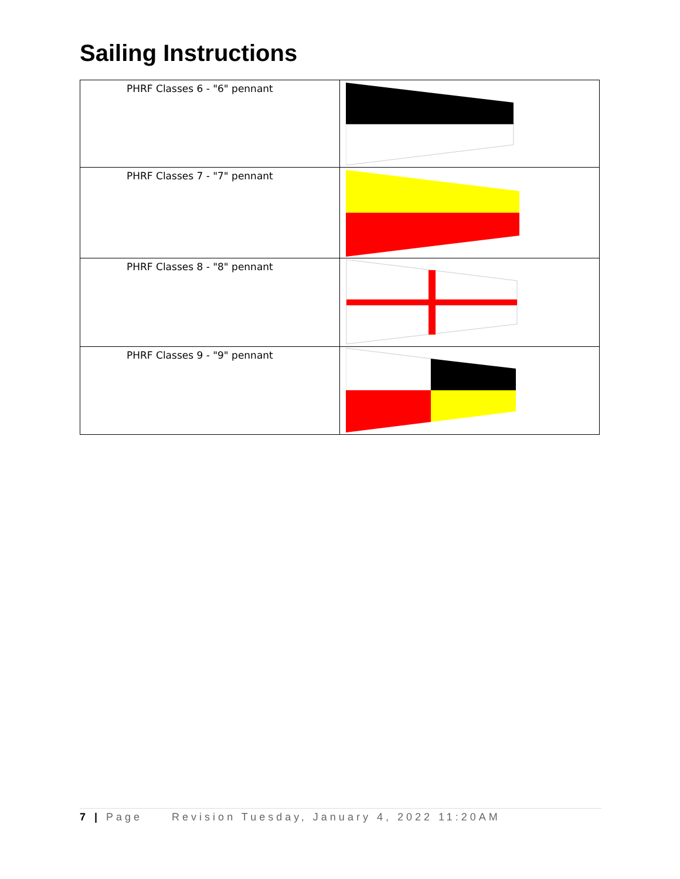Sailing Instructions
| PHRF Classes 6 - "6" pennant | |
| PHRF Classes 7 - "7" pennant | |
| PHRF Classes 8 - "8" pennant | |
| PHRF Classes 9 - "9" pennant | |
7 | Page Revision Tuesday, January 4, 2022 11:20AM